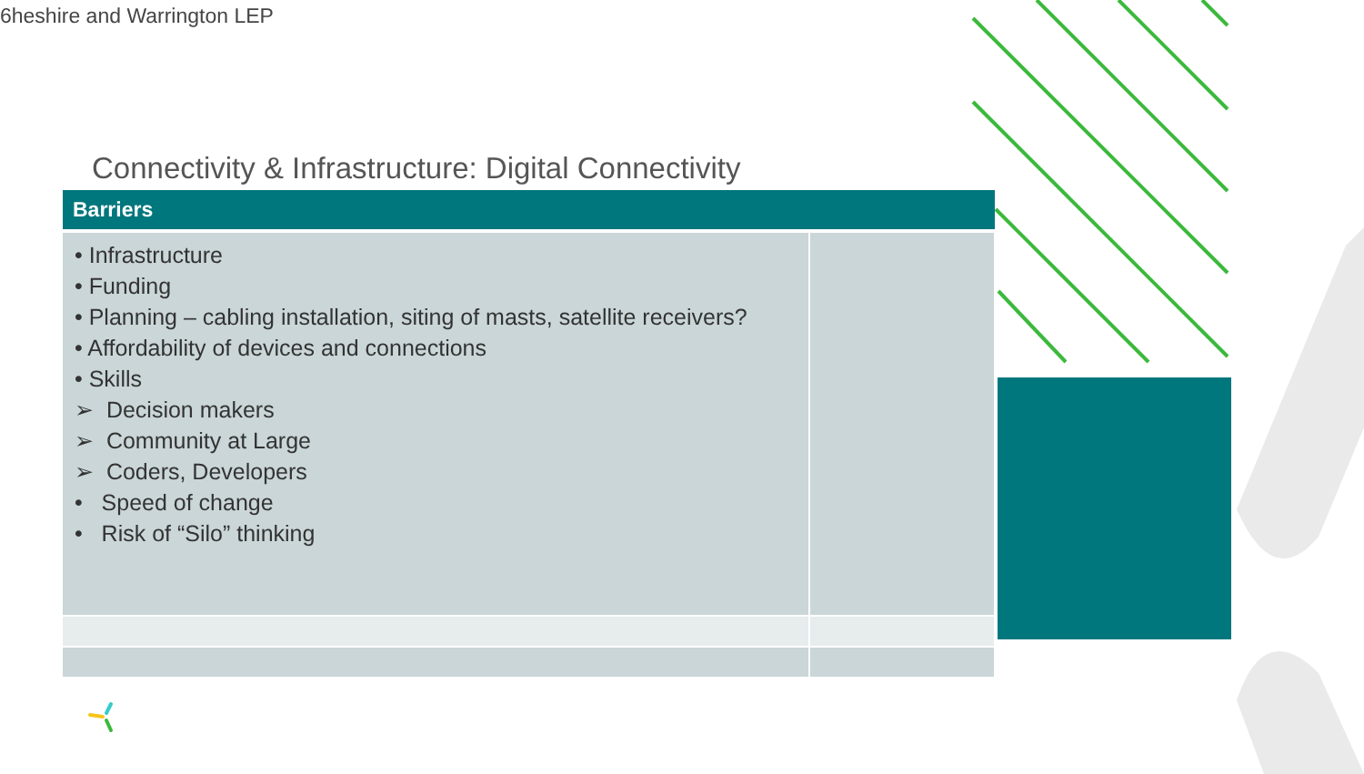6heshire and Warrington LEP
Connectivity & Infrastructure: Digital Connectivity
| Barriers | |
| --- | --- |
| • Infrastructure • Funding • Planning – cabling installation, siting of masts, satellite receivers? • Affordability of devices and connections • Skills ➢ Decision makers ➢ Community at Large ➢ Coders, Developers • Speed of change • Risk of “Silo” thinking | |